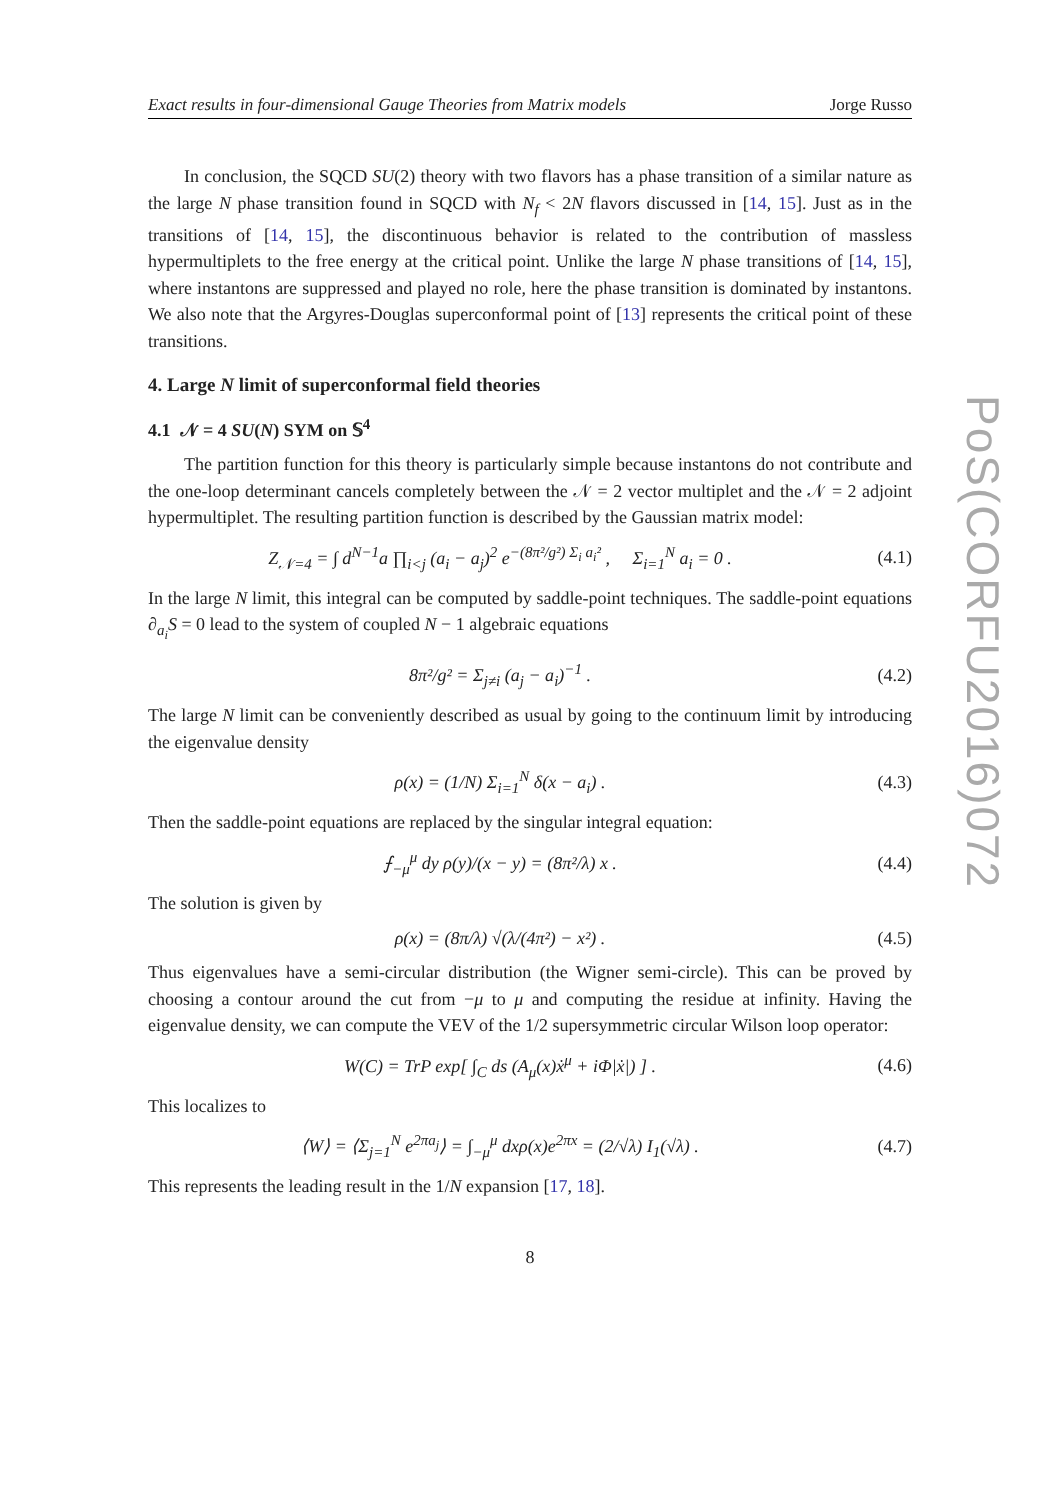Exact results in four-dimensional Gauge Theories from Matrix models Jorge Russo
In conclusion, the SQCD SU(2) theory with two flavors has a phase transition of a similar nature as the large N phase transition found in SQCD with N<sub>f</sub> < 2N flavors discussed in [14, 15]. Just as in the transitions of [14, 15], the discontinuous behavior is related to the contribution of massless hypermultiplets to the free energy at the critical point. Unlike the large N phase transitions of [14, 15], where instantons are suppressed and played no role, here the phase transition is dominated by instantons. We also note that the Argyres-Douglas superconformal point of [13] represents the critical point of these transitions.
4. Large N limit of superconformal field theories
4.1 𝒩 = 4 SU(N) SYM on 𝕊<sup>4</sup>
The partition function for this theory is particularly simple because instantons do not contribute and the one-loop determinant cancels completely between the 𝒩 = 2 vector multiplet and the 𝒩 = 2 adjoint hypermultiplet. The resulting partition function is described by the Gaussian matrix model:
Z<sub>𝒩=4</sub> = ∫ d<sup>N−1</sup>a ∏<sub>i<j</sub> (a<sub>i</sub> − a<sub>j</sub>)<sup>2</sup> e<sup>−(8π²/g²) Σ<sub>i</sub> a<sub>i</sub>²</sup> , Σ<sub>i=1</sub><sup>N</sup> a<sub>i</sub> = 0 . (4.1)
In the large N limit, this integral can be computed by saddle-point techniques. The saddle-point equations ∂<sub>a<sub>i</sub></sub>S = 0 lead to the system of coupled N − 1 algebraic equations
8π²/g² = Σ<sub>j≠i</sub> (a<sub>j</sub> − a<sub>i</sub>)<sup>−1</sup> . (4.2)
The large N limit can be conveniently described as usual by going to the continuum limit by introducing the eigenvalue density
ρ(x) = (1/N) Σ<sub>i=1</sub><sup>N</sup> δ(x − a<sub>i</sub>) . (4.3)
Then the saddle-point equations are replaced by the singular integral equation:
⨍<sub>−μ</sub><sup>μ</sup> dy ρ(y)/(x − y) = (8π²/λ) x . (4.4)
The solution is given by
ρ(x) = (8π/λ) √(λ/(4π²) − x²) . (4.5)
Thus eigenvalues have a semi-circular distribution (the Wigner semi-circle). This can be proved by choosing a contour around the cut from −μ to μ and computing the residue at infinity. Having the eigenvalue density, we can compute the VEV of the 1/2 supersymmetric circular Wilson loop operator:
W(C) = TrP exp[ ∫<sub>C</sub> ds (A<sub>μ</sub>(x)ẋ<sup>μ</sup> + iΦ|ẋ|) ] . (4.6)
This localizes to
⟨W⟩ = ⟨Σ<sub>j=1</sub><sup>N</sup> e<sup>2πa<sub>j</sub></sup>⟩ = ∫<sub>−μ</sub><sup>μ</sup> dxρ(x)e<sup>2πx</sup> = (2/√λ) I<sub>1</sub>(√λ) . (4.7)
This represents the leading result in the 1/N expansion [17, 18].
8
PoS(CORFU2016)072